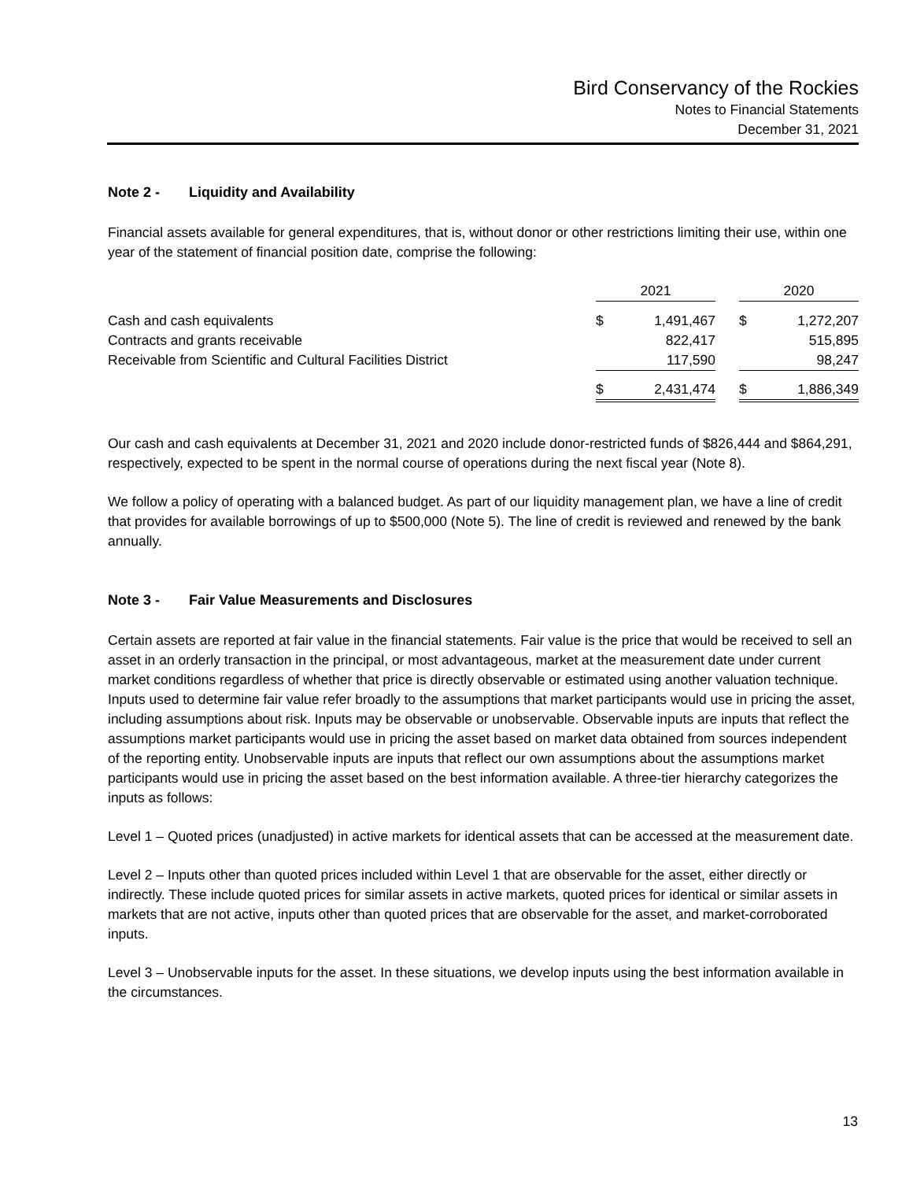Bird Conservancy of the Rockies
Notes to Financial Statements
December 31, 2021
Note 2 - Liquidity and Availability
Financial assets available for general expenditures, that is, without donor or other restrictions limiting their use, within one year of the statement of financial position date, comprise the following:
| | 2021 | | | 2020 | |
| Cash and cash equivalents | $ | 1,491,467 | | $ | 1,272,207 |
| Contracts and grants receivable | | 822,417 | | | 515,895 |
| Receivable from Scientific and Cultural Facilities District | | 117,590 | | | 98,247 |
| | $ | 2,431,474 | | $ | 1,886,349 |
Our cash and cash equivalents at December 31, 2021 and 2020 include donor-restricted funds of $826,444 and $864,291, respectively, expected to be spent in the normal course of operations during the next fiscal year (Note 8).
We follow a policy of operating with a balanced budget. As part of our liquidity management plan, we have a line of credit that provides for available borrowings of up to $500,000 (Note 5). The line of credit is reviewed and renewed by the bank annually.
Note 3 - Fair Value Measurements and Disclosures
Certain assets are reported at fair value in the financial statements. Fair value is the price that would be received to sell an asset in an orderly transaction in the principal, or most advantageous, market at the measurement date under current market conditions regardless of whether that price is directly observable or estimated using another valuation technique. Inputs used to determine fair value refer broadly to the assumptions that market participants would use in pricing the asset, including assumptions about risk. Inputs may be observable or unobservable. Observable inputs are inputs that reflect the assumptions market participants would use in pricing the asset based on market data obtained from sources independent of the reporting entity. Unobservable inputs are inputs that reflect our own assumptions about the assumptions market participants would use in pricing the asset based on the best information available. A three-tier hierarchy categorizes the inputs as follows:
Level 1 – Quoted prices (unadjusted) in active markets for identical assets that can be accessed at the measurement date.
Level 2 – Inputs other than quoted prices included within Level 1 that are observable for the asset, either directly or indirectly. These include quoted prices for similar assets in active markets, quoted prices for identical or similar assets in markets that are not active, inputs other than quoted prices that are observable for the asset, and market-corroborated inputs.
Level 3 – Unobservable inputs for the asset. In these situations, we develop inputs using the best information available in the circumstances.
13